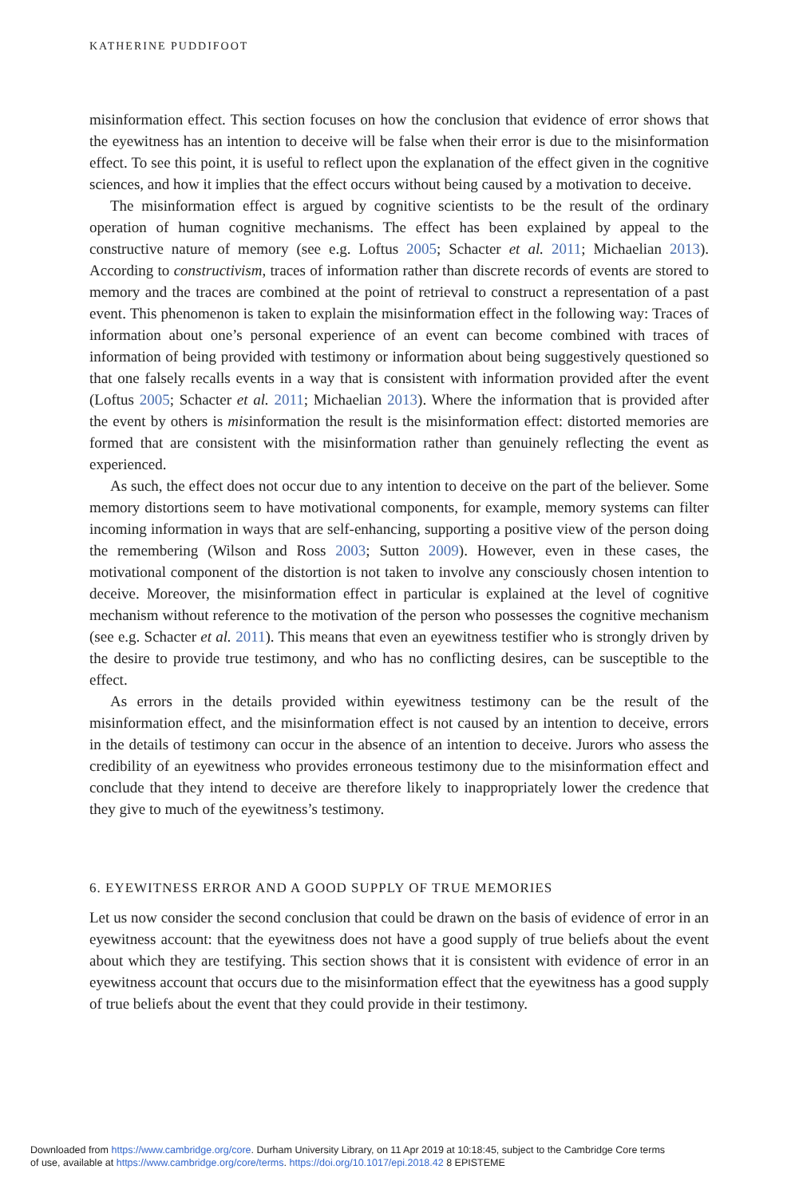KATHERINE PUDDIFOOT
misinformation effect. This section focuses on how the conclusion that evidence of error shows that the eyewitness has an intention to deceive will be false when their error is due to the misinformation effect. To see this point, it is useful to reflect upon the explanation of the effect given in the cognitive sciences, and how it implies that the effect occurs without being caused by a motivation to deceive.
The misinformation effect is argued by cognitive scientists to be the result of the ordinary operation of human cognitive mechanisms. The effect has been explained by appeal to the constructive nature of memory (see e.g. Loftus 2005; Schacter et al. 2011; Michaelian 2013). According to constructivism, traces of information rather than discrete records of events are stored to memory and the traces are combined at the point of retrieval to construct a representation of a past event. This phenomenon is taken to explain the misinformation effect in the following way: Traces of information about one’s personal experience of an event can become combined with traces of information of being provided with testimony or information about being suggestively questioned so that one falsely recalls events in a way that is consistent with information provided after the event (Loftus 2005; Schacter et al. 2011; Michaelian 2013). Where the information that is provided after the event by others is misinformation the result is the misinformation effect: distorted memories are formed that are consistent with the misinformation rather than genuinely reflecting the event as experienced.
As such, the effect does not occur due to any intention to deceive on the part of the believer. Some memory distortions seem to have motivational components, for example, memory systems can filter incoming information in ways that are self-enhancing, supporting a positive view of the person doing the remembering (Wilson and Ross 2003; Sutton 2009). However, even in these cases, the motivational component of the distortion is not taken to involve any consciously chosen intention to deceive. Moreover, the misinformation effect in particular is explained at the level of cognitive mechanism without reference to the motivation of the person who possesses the cognitive mechanism (see e.g. Schacter et al. 2011). This means that even an eyewitness testifier who is strongly driven by the desire to provide true testimony, and who has no conflicting desires, can be susceptible to the effect.
As errors in the details provided within eyewitness testimony can be the result of the misinformation effect, and the misinformation effect is not caused by an intention to deceive, errors in the details of testimony can occur in the absence of an intention to deceive. Jurors who assess the credibility of an eyewitness who provides erroneous testimony due to the misinformation effect and conclude that they intend to deceive are therefore likely to inappropriately lower the credence that they give to much of the eyewitness’s testimony.
6. EYEWITNESS ERROR AND A GOOD SUPPLY OF TRUE MEMORIES
Let us now consider the second conclusion that could be drawn on the basis of evidence of error in an eyewitness account: that the eyewitness does not have a good supply of true beliefs about the event about which they are testifying. This section shows that it is consistent with evidence of error in an eyewitness account that occurs due to the misinformation effect that the eyewitness has a good supply of true beliefs about the event that they could provide in their testimony.
Downloaded from https://www.cambridge.org/core. Durham University Library, on 11 Apr 2019 at 10:18:45, subject to the Cambridge Core terms
of use, available at https://www.cambridge.org/core/terms. https://doi.org/10.1017/epi.2018.42 8 EPISTEME